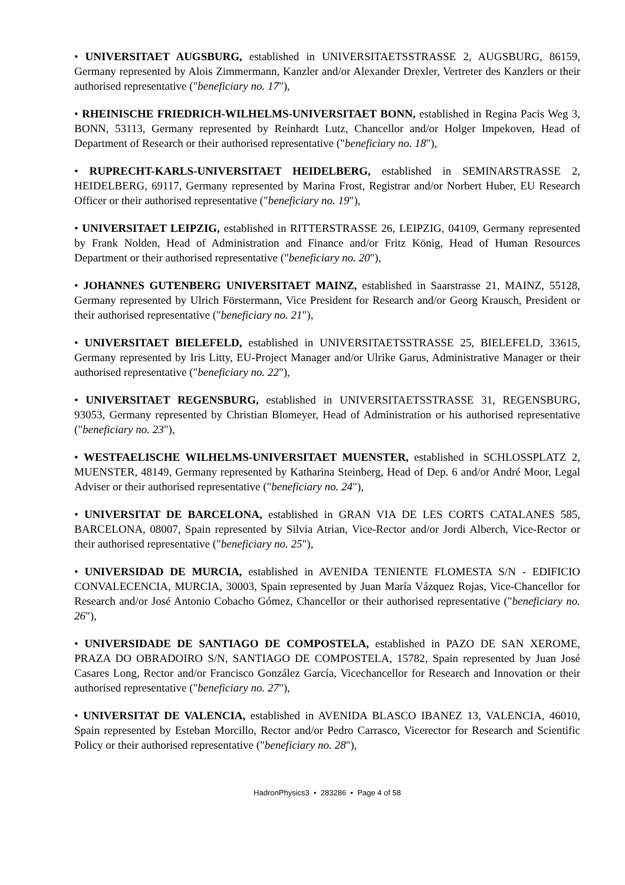• UNIVERSITAET AUGSBURG, established in UNIVERSITAETSSTRASSE 2, AUGSBURG, 86159, Germany represented by Alois Zimmermann, Kanzler and/or Alexander Drexler, Vertreter des Kanzlers or their authorised representative ("beneficiary no. 17"),
• RHEINISCHE FRIEDRICH-WILHELMS-UNIVERSITAET BONN, established in Regina Pacis Weg 3, BONN, 53113, Germany represented by Reinhardt Lutz, Chancellor and/or Holger Impekoven, Head of Department of Research or their authorised representative ("beneficiary no. 18"),
• RUPRECHT-KARLS-UNIVERSITAET HEIDELBERG, established in SEMINARSTRASSE 2, HEIDELBERG, 69117, Germany represented by Marina Frost, Registrar and/or Norbert Huber, EU Research Officer or their authorised representative ("beneficiary no. 19"),
• UNIVERSITAET LEIPZIG, established in RITTERSTRASSE 26, LEIPZIG, 04109, Germany represented by Frank Nolden, Head of Administration and Finance and/or Fritz König, Head of Human Resources Department or their authorised representative ("beneficiary no. 20"),
• JOHANNES GUTENBERG UNIVERSITAET MAINZ, established in Saarstrasse 21, MAINZ, 55128, Germany represented by Ulrich Förstermann, Vice President for Research and/or Georg Krausch, President or their authorised representative ("beneficiary no. 21"),
• UNIVERSITAET BIELEFELD, established in UNIVERSITAETSSTRASSE 25, BIELEFELD, 33615, Germany represented by Iris Litty, EU-Project Manager and/or Ulrike Garus, Administrative Manager or their authorised representative ("beneficiary no. 22"),
• UNIVERSITAET REGENSBURG, established in UNIVERSITAETSSTRASSE 31, REGENSBURG, 93053, Germany represented by Christian Blomeyer, Head of Administration or his authorised representative ("beneficiary no. 23"),
• WESTFAELISCHE WILHELMS-UNIVERSITAET MUENSTER, established in SCHLOSSPLATZ 2, MUENSTER, 48149, Germany represented by Katharina Steinberg, Head of Dep. 6 and/or André Moor, Legal Adviser or their authorised representative ("beneficiary no. 24"),
• UNIVERSITAT DE BARCELONA, established in GRAN VIA DE LES CORTS CATALANES 585, BARCELONA, 08007, Spain represented by Silvia Atrian, Vice-Rector and/or Jordi Alberch, Vice-Rector or their authorised representative ("beneficiary no. 25"),
• UNIVERSIDAD DE MURCIA, established in AVENIDA TENIENTE FLOMESTA S/N - EDIFICIO CONVALECENCIA, MURCIA, 30003, Spain represented by Juan María Vázquez Rojas, Vice-Chancellor for Research and/or José Antonio Cobacho Gómez, Chancellor or their authorised representative ("beneficiary no. 26"),
• UNIVERSIDADE DE SANTIAGO DE COMPOSTELA, established in PAZO DE SAN XEROME, PRAZA DO OBRADOIRO S/N, SANTIAGO DE COMPOSTELA, 15782, Spain represented by Juan José Casares Long, Rector and/or Francisco González García, Vicechancellor for Research and Innovation or their authorised representative ("beneficiary no. 27"),
• UNIVERSITAT DE VALENCIA, established in AVENIDA BLASCO IBANEZ 13, VALENCIA, 46010, Spain represented by Esteban Morcillo, Rector and/or Pedro Carrasco, Vicerector for Research and Scientific Policy or their authorised representative ("beneficiary no. 28"),
HadronPhysics3 • 283286 • Page 4 of 58